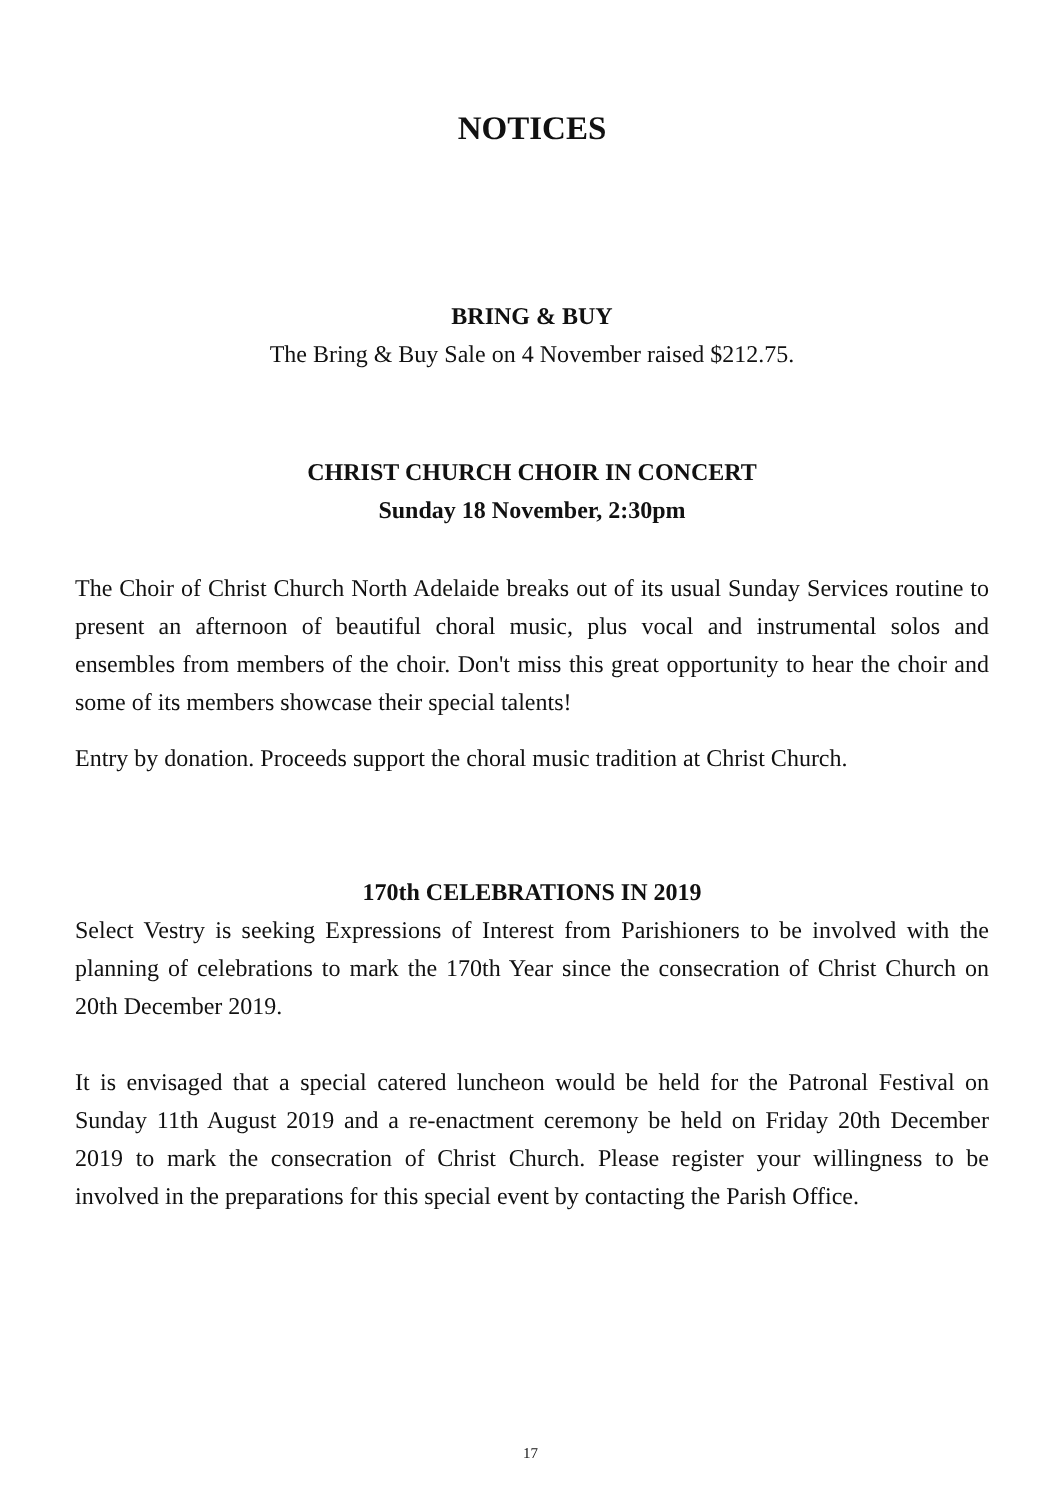NOTICES
BRING & BUY
The Bring & Buy Sale on 4 November raised $212.75.
CHRIST CHURCH CHOIR IN CONCERT
Sunday 18 November, 2:30pm
The Choir of Christ Church North Adelaide breaks out of its usual Sunday Services routine to present an afternoon of beautiful choral music, plus vocal and instrumental solos and ensembles from members of the choir. Don't miss this great opportunity to hear the choir and some of its members showcase their special talents!
Entry by donation. Proceeds support the choral music tradition at Christ Church.
170th CELEBRATIONS IN 2019
Select Vestry is seeking Expressions of Interest from Parishioners to be involved with the planning of celebrations to mark the 170th Year since the consecration of Christ Church on 20th December 2019.
It is envisaged that a special catered luncheon would be held for the Patronal Festival on Sunday 11th August 2019 and a re-enactment ceremony be held on Friday 20th December 2019 to mark the consecration of Christ Church. Please register your willingness to be involved in the preparations for this special event by contacting the Parish Office.
17